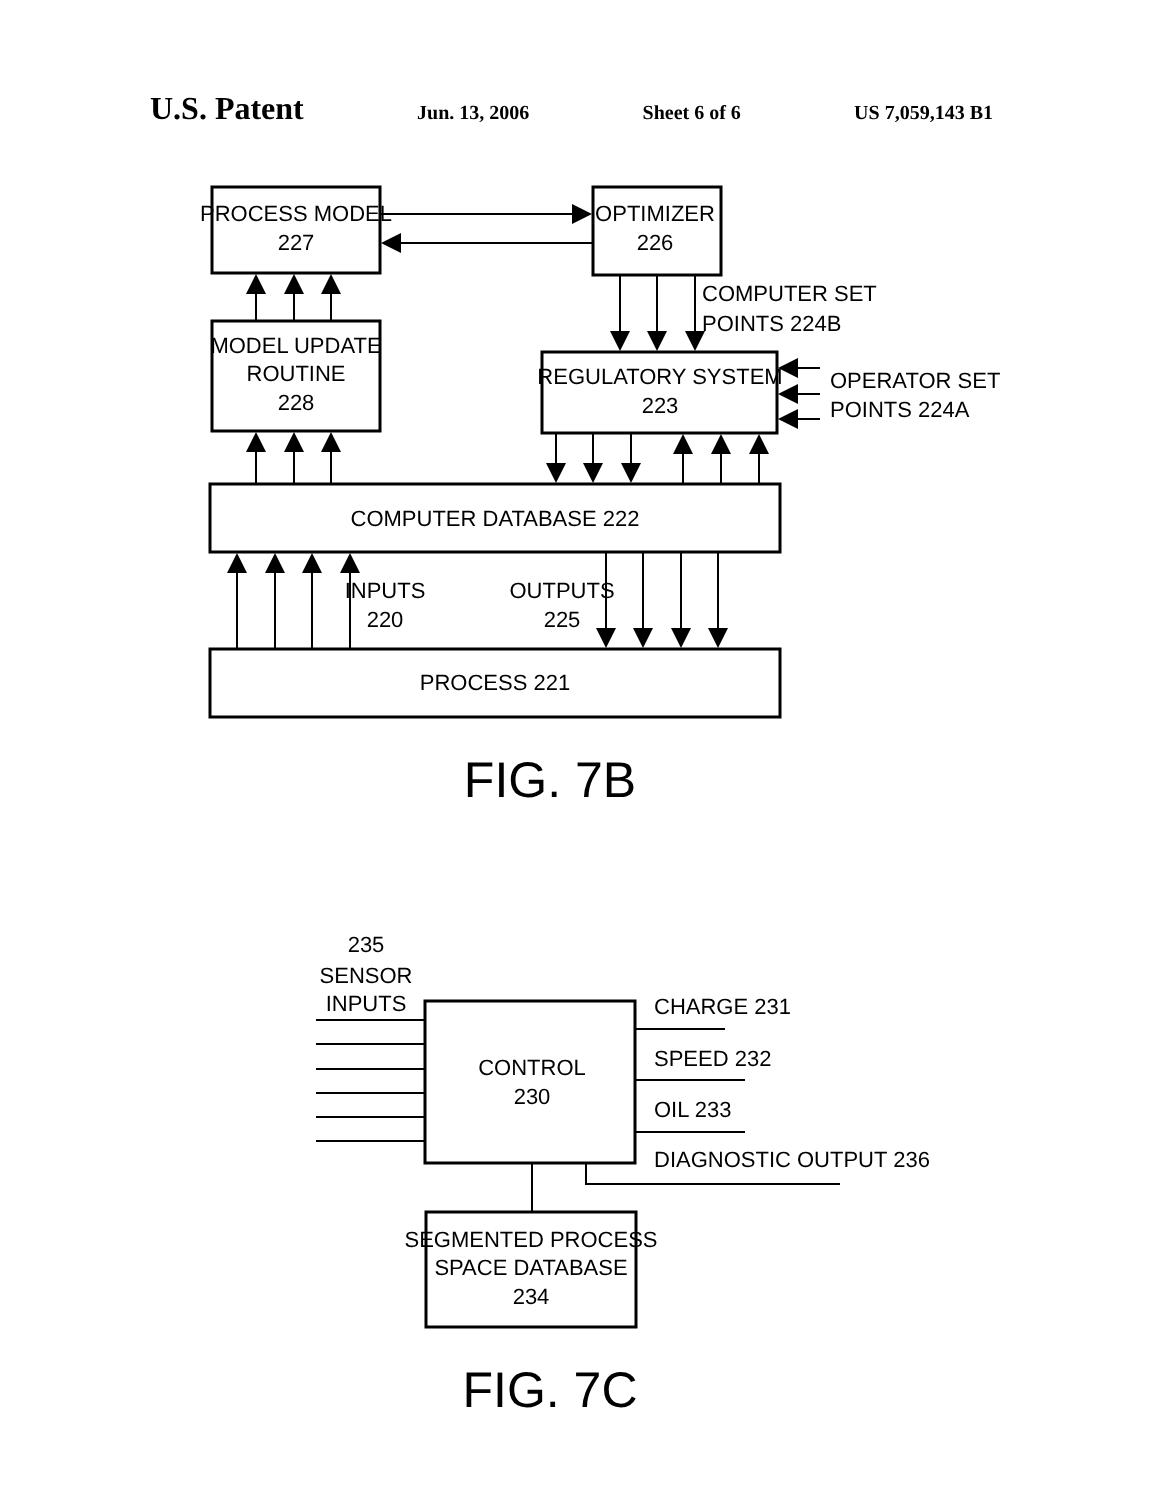U.S. Patent Jun. 13, 2006 Sheet 6 of 6 US 7,059,143 B1
PROCESS MODEL
227
OPTIMIZER
226
MODEL UPDATE
ROUTINE
228
REGULATORY SYSTEM
223
COMPUTER DATABASE 222
PROCESS 221
INPUTS
220
OUTPUTS
225
FIG. 7B
235
SENSOR
INPUTS
CONTROL
230
SEGMENTED PROCESS
SPACE DATABASE
234
FIG. 7C
COMPUTER SET
POINTS 224B
OPERATOR SET
POINTS 224A
CHARGE 231
SPEED 232
OIL 233
DIAGNOSTIC OUTPUT 236